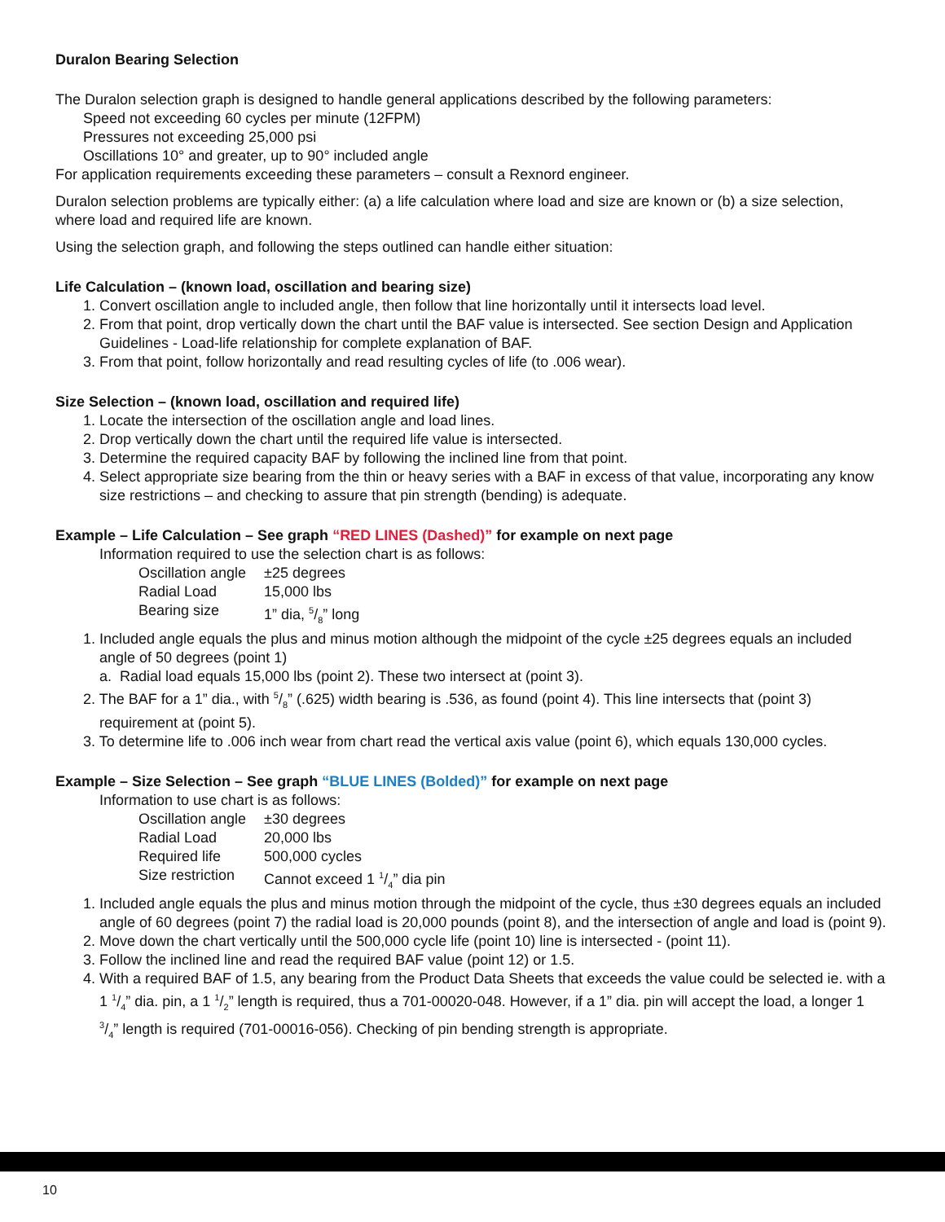Duralon Bearing Selection
The Duralon selection graph is designed to handle general applications described by the following parameters:
Speed not exceeding 60 cycles per minute (12FPM)
Pressures not exceeding 25,000 psi
Oscillations 10° and greater, up to 90° included angle
For application requirements exceeding these parameters – consult a Rexnord engineer.
Duralon selection problems are typically either: (a) a life calculation where load and size are known or (b) a size selection, where load and required life are known.
Using the selection graph, and following the steps outlined can handle either situation:
Life Calculation – (known load, oscillation and bearing size)
1. Convert oscillation angle to included angle, then follow that line horizontally until it intersects load level.
2. From that point, drop vertically down the chart until the BAF value is intersected. See section Design and Application Guidelines - Load-life relationship for complete explanation of BAF.
3. From that point, follow horizontally and read resulting cycles of life (to .006 wear).
Size Selection – (known load, oscillation and required life)
1. Locate the intersection of the oscillation angle and load lines.
2. Drop vertically down the chart until the required life value is intersected.
3. Determine the required capacity BAF by following the inclined line from that point.
4. Select appropriate size bearing from the thin or heavy series with a BAF in excess of that value, incorporating any know size restrictions – and checking to assure that pin strength (bending) is adequate.
Example – Life Calculation – See graph “RED LINES (Dashed)” for example on next page
Information required to use the selection chart is as follows:
Oscillation angle ±25 degrees
Radial Load 15,000 lbs
Bearing size 1” dia, 5/8” long
1. Included angle equals the plus and minus motion although the midpoint of the cycle ±25 degrees equals an included angle of 50 degrees (point 1)
a. Radial load equals 15,000 lbs (point 2). These two intersect at (point 3).
2. The BAF for a 1” dia., with 5/8” (.625) width bearing is .536, as found (point 4). This line intersects that (point 3) requirement at (point 5).
3. To determine life to .006 inch wear from chart read the vertical axis value (point 6), which equals 130,000 cycles.
Example – Size Selection – See graph “BLUE LINES (Bolded)” for example on next page
Information to use chart is as follows:
Oscillation angle ±30 degrees
Radial Load 20,000 lbs
Required life 500,000 cycles
Size restriction Cannot exceed 1 1/4” dia pin
1. Included angle equals the plus and minus motion through the midpoint of the cycle, thus ±30 degrees equals an included angle of 60 degrees (point 7) the radial load is 20,000 pounds (point 8), and the intersection of angle and load is (point 9).
2. Move down the chart vertically until the 500,000 cycle life (point 10) line is intersected - (point 11).
3. Follow the inclined line and read the required BAF value (point 12) or 1.5.
4. With a required BAF of 1.5, any bearing from the Product Data Sheets that exceeds the value could be selected ie. with a 1 1/4” dia. pin, a 1 1/2” length is required, thus a 701-00020-048. However, if a 1” dia. pin will accept the load, a longer 1 3/4” length is required (701-00016-056). Checking of pin bending strength is appropriate.
10